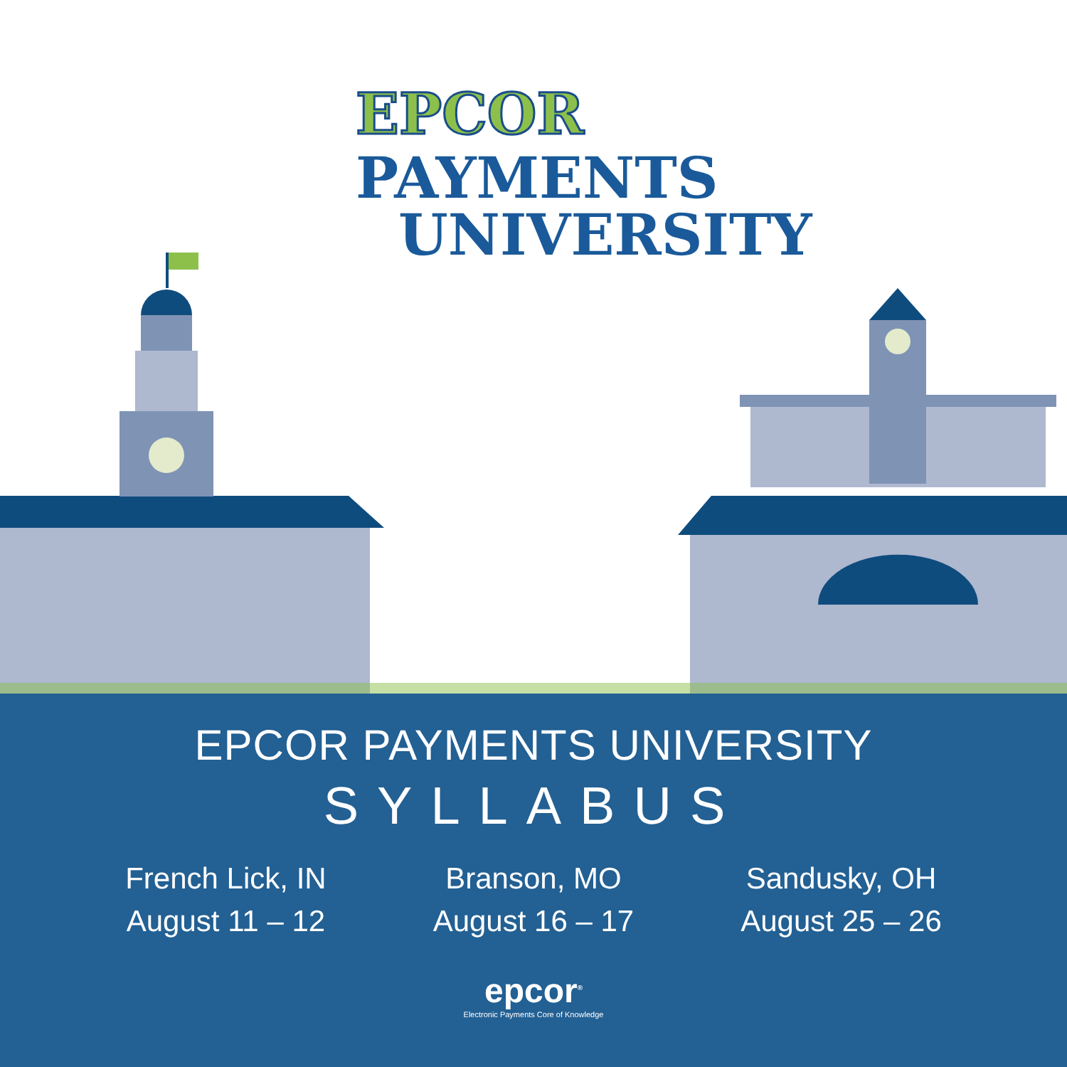EPCOR
PAYMENTS
UNIVERSITY
EPCOR PAYMENTS UNIVERSITY
SYLLABUS
French Lick, IN
August 11 – 12
Branson, MO
August 16 – 17
Sandusky, OH
August 25 – 26
epcor<sup>®</sup>
Electronic Payments Core of Knowledge